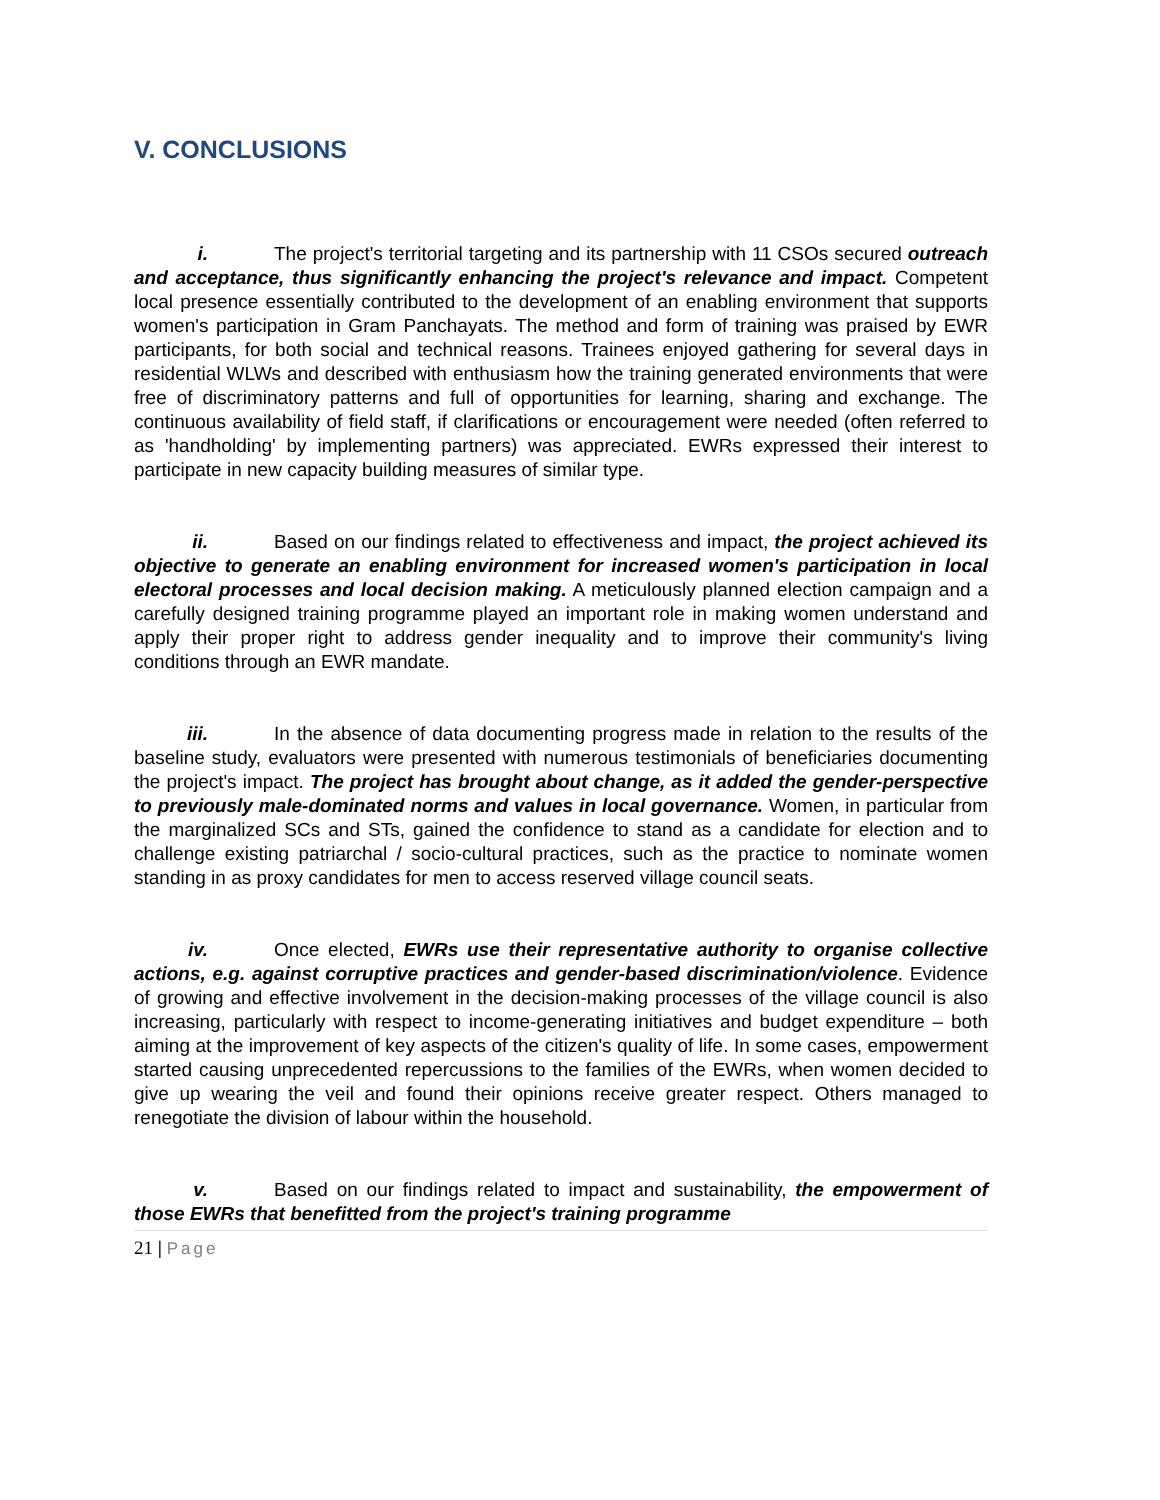V. CONCLUSIONS
i. The project's territorial targeting and its partnership with 11 CSOs secured outreach and acceptance, thus significantly enhancing the project's relevance and impact. Competent local presence essentially contributed to the development of an enabling environment that supports women's participation in Gram Panchayats. The method and form of training was praised by EWR participants, for both social and technical reasons. Trainees enjoyed gathering for several days in residential WLWs and described with enthusiasm how the training generated environments that were free of discriminatory patterns and full of opportunities for learning, sharing and exchange. The continuous availability of field staff, if clarifications or encouragement were needed (often referred to as 'handholding' by implementing partners) was appreciated. EWRs expressed their interest to participate in new capacity building measures of similar type.
ii. Based on our findings related to effectiveness and impact, the project achieved its objective to generate an enabling environment for increased women's participation in local electoral processes and local decision making. A meticulously planned election campaign and a carefully designed training programme played an important role in making women understand and apply their proper right to address gender inequality and to improve their community's living conditions through an EWR mandate.
iii. In the absence of data documenting progress made in relation to the results of the baseline study, evaluators were presented with numerous testimonials of beneficiaries documenting the project's impact. The project has brought about change, as it added the gender-perspective to previously male-dominated norms and values in local governance. Women, in particular from the marginalized SCs and STs, gained the confidence to stand as a candidate for election and to challenge existing patriarchal / socio-cultural practices, such as the practice to nominate women standing in as proxy candidates for men to access reserved village council seats.
iv. Once elected, EWRs use their representative authority to organise collective actions, e.g. against corruptive practices and gender-based discrimination/violence. Evidence of growing and effective involvement in the decision-making processes of the village council is also increasing, particularly with respect to income-generating initiatives and budget expenditure – both aiming at the improvement of key aspects of the citizen's quality of life. In some cases, empowerment started causing unprecedented repercussions to the families of the EWRs, when women decided to give up wearing the veil and found their opinions receive greater respect. Others managed to renegotiate the division of labour within the household.
v. Based on our findings related to impact and sustainability, the empowerment of those EWRs that benefitted from the project's training programme
21 | Page